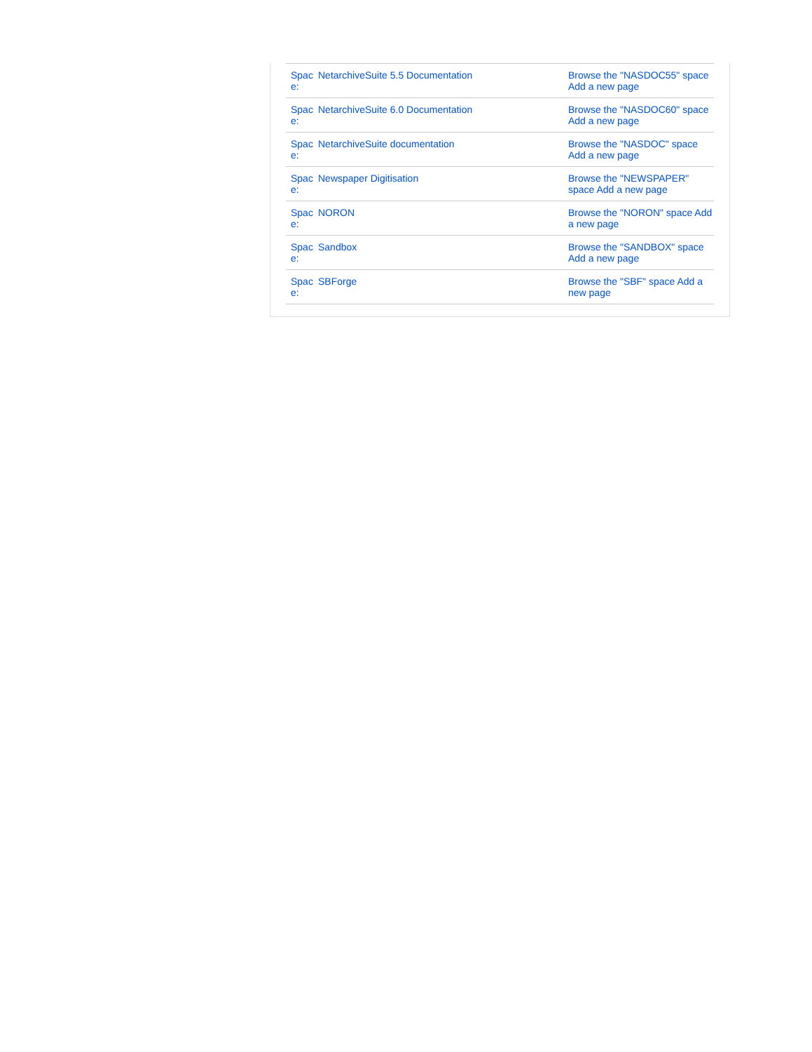| Spac e: | NetarchiveSuite 5.5 Documentation | Browse the "NASDOC55" space Add a new page |
| Spac e: | NetarchiveSuite 6.0 Documentation | Browse the "NASDOC60" space Add a new page |
| Spac e: | NetarchiveSuite documentation | Browse the "NASDOC" space Add a new page |
| Spac e: | Newspaper Digitisation | Browse the "NEWSPAPER" space Add a new page |
| Spac e: | NORON | Browse the "NORON" space Add a new page |
| Spac e: | Sandbox | Browse the "SANDBOX" space Add a new page |
| Spac e: | SBForge | Browse the "SBF" space Add a new page |